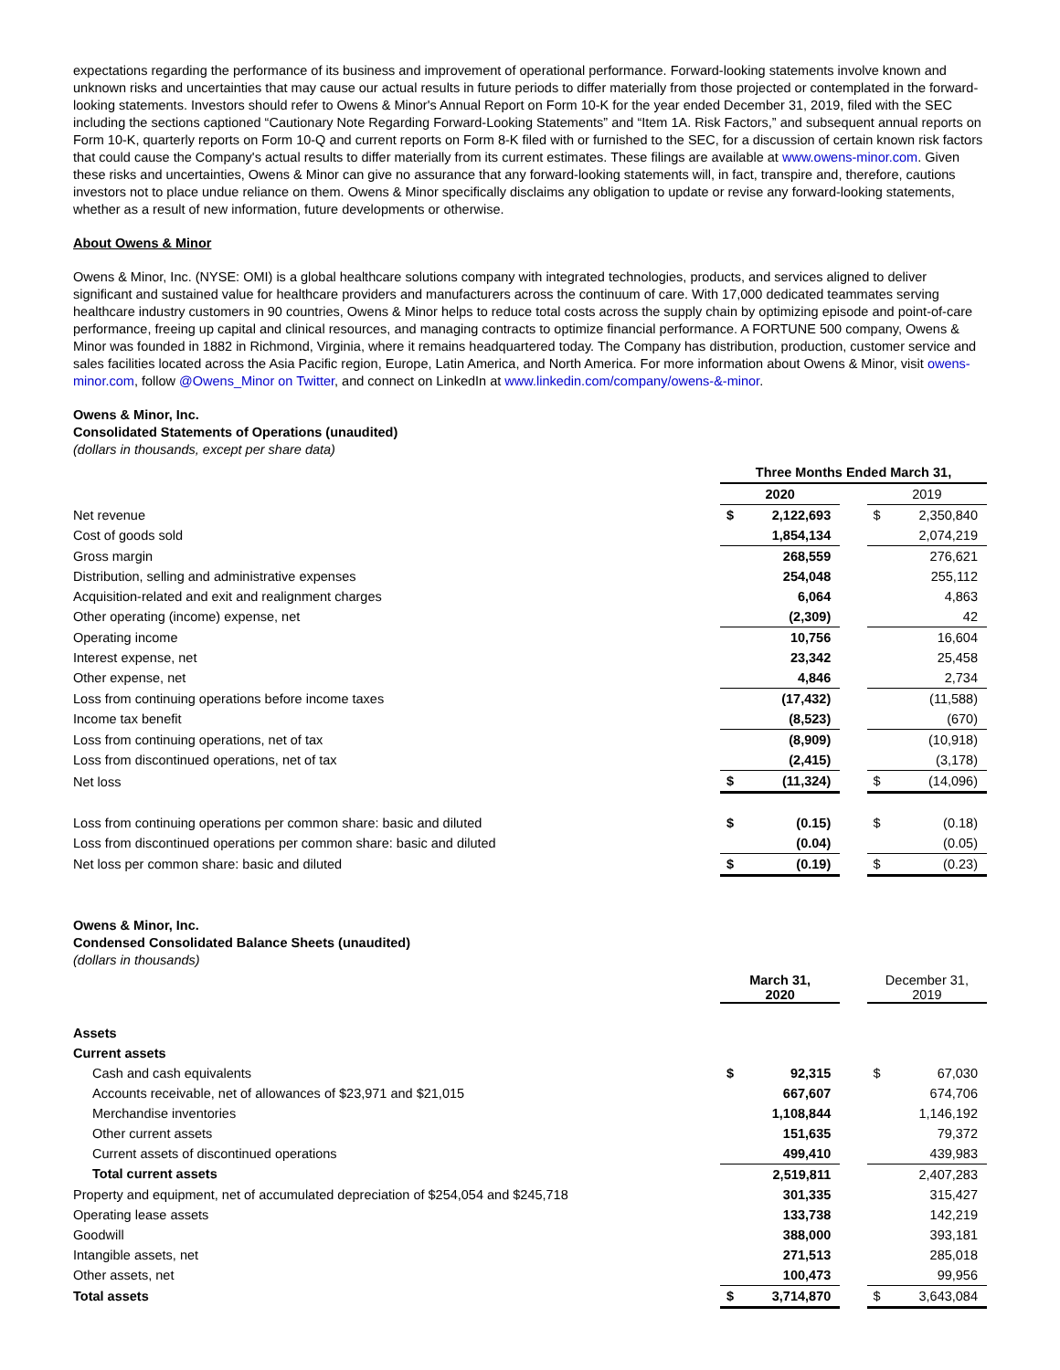expectations regarding the performance of its business and improvement of operational performance. Forward-looking statements involve known and unknown risks and uncertainties that may cause our actual results in future periods to differ materially from those projected or contemplated in the forward-looking statements. Investors should refer to Owens & Minor's Annual Report on Form 10-K for the year ended December 31, 2019, filed with the SEC including the sections captioned “Cautionary Note Regarding Forward-Looking Statements” and “Item 1A. Risk Factors,” and subsequent annual reports on Form 10-K, quarterly reports on Form 10-Q and current reports on Form 8-K filed with or furnished to the SEC, for a discussion of certain known risk factors that could cause the Company's actual results to differ materially from its current estimates. These filings are available at www.owens-minor.com. Given these risks and uncertainties, Owens & Minor can give no assurance that any forward-looking statements will, in fact, transpire and, therefore, cautions investors not to place undue reliance on them. Owens & Minor specifically disclaims any obligation to update or revise any forward-looking statements, whether as a result of new information, future developments or otherwise.
About Owens & Minor
Owens & Minor, Inc. (NYSE: OMI) is a global healthcare solutions company with integrated technologies, products, and services aligned to deliver significant and sustained value for healthcare providers and manufacturers across the continuum of care. With 17,000 dedicated teammates serving healthcare industry customers in 90 countries, Owens & Minor helps to reduce total costs across the supply chain by optimizing episode and point-of-care performance, freeing up capital and clinical resources, and managing contracts to optimize financial performance. A FORTUNE 500 company, Owens & Minor was founded in 1882 in Richmond, Virginia, where it remains headquartered today. The Company has distribution, production, customer service and sales facilities located across the Asia Pacific region, Europe, Latin America, and North America. For more information about Owens & Minor, visit owens-minor.com, follow @Owens_Minor on Twitter, and connect on LinkedIn at www.linkedin.com/company/owens-&-minor.
Owens & Minor, Inc.
Consolidated Statements of Operations (unaudited)
(dollars in thousands, except per share data)
| | Three Months Ended March 31, | | | | |
| | 2020 | | | 2019 | |
| Net revenue | $ | 2,122,693 | | $ | 2,350,840 |
| Cost of goods sold | | 1,854,134 | | | 2,074,219 |
| Gross margin | | 268,559 | | | 276,621 |
| Distribution, selling and administrative expenses | | 254,048 | | | 255,112 |
| Acquisition-related and exit and realignment charges | | 6,064 | | | 4,863 |
| Other operating (income) expense, net | | (2,309) | | | 42 |
| Operating income | | 10,756 | | | 16,604 |
| Interest expense, net | | 23,342 | | | 25,458 |
| Other expense, net | | 4,846 | | | 2,734 |
| Loss from continuing operations before income taxes | | (17,432) | | | (11,588) |
| Income tax benefit | | (8,523) | | | (670) |
| Loss from continuing operations, net of tax | | (8,909) | | | (10,918) |
| Loss from discontinued operations, net of tax | | (2,415) | | | (3,178) |
| Net loss | $ | (11,324) | | $ | (14,096) |
| Loss from continuing operations per common share: basic and diluted | $ | (0.15) | | $ | (0.18) |
| Loss from discontinued operations per common share: basic and diluted | | (0.04) | | | (0.05) |
| Net loss per common share: basic and diluted | $ | (0.19) | | $ | (0.23) |
Owens & Minor, Inc.
Condensed Consolidated Balance Sheets (unaudited)
(dollars in thousands)
| | March 31, 2020 | | | December 31, 2019 | |
| Assets | | | | | |
| Current assets | | | | | |
| Cash and cash equivalents | $ | 92,315 | | $ | 67,030 |
| Accounts receivable, net of allowances of $23,971 and $21,015 | | 667,607 | | | 674,706 |
| Merchandise inventories | | 1,108,844 | | | 1,146,192 |
| Other current assets | | 151,635 | | | 79,372 |
| Current assets of discontinued operations | | 499,410 | | | 439,983 |
| Total current assets | | 2,519,811 | | | 2,407,283 |
| Property and equipment, net of accumulated depreciation of $254,054 and $245,718 | | 301,335 | | | 315,427 |
| Operating lease assets | | 133,738 | | | 142,219 |
| Goodwill | | 388,000 | | | 393,181 |
| Intangible assets, net | | 271,513 | | | 285,018 |
| Other assets, net | | 100,473 | | | 99,956 |
| Total assets | $ | 3,714,870 | | $ | 3,643,084 |